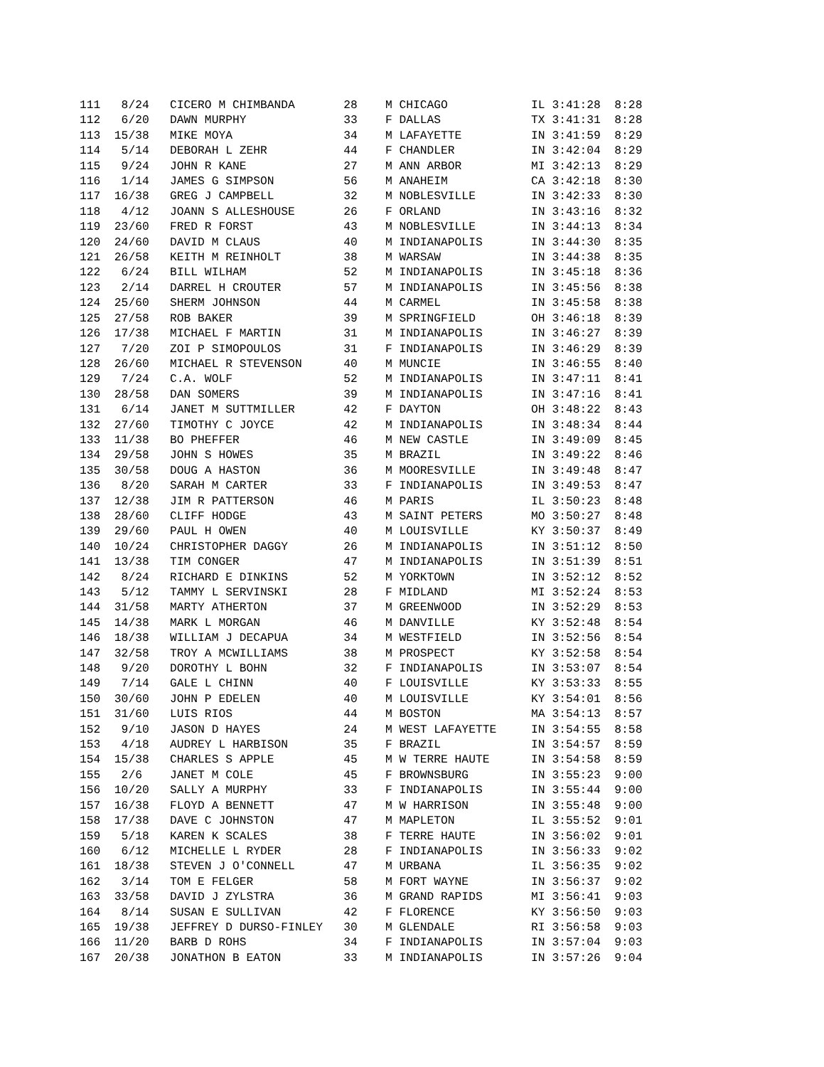111   8/24   CICERO M CHIMBANDA       28    M CHICAGO            IL 3:41:28  8:28
112   6/20   DAWN MURPHY              33    F DALLAS             TX 3:41:31  8:28
113  15/38   MIKE MOYA                34    M LAFAYETTE          IN 3:41:59  8:29
114   5/14   DEBORAH L ZEHR           44    F CHANDLER           IN 3:42:04  8:29
115   9/24   JOHN R KANE              27    M ANN ARBOR          MI 3:42:13  8:29
116   1/14   JAMES G SIMPSON          56    M ANAHEIM            CA 3:42:18  8:30
117  16/38   GREG J CAMPBELL          32    M NOBLESVILLE        IN 3:42:33  8:30
118   4/12   JOANN S ALLESHOUSE       26    F ORLAND             IN 3:43:16  8:32
119  23/60   FRED R FORST             43    M NOBLESVILLE        IN 3:44:13  8:34
120  24/60   DAVID M CLAUS            40    M INDIANAPOLIS       IN 3:44:30  8:35
121  26/58   KEITH M REINHOLT         38    M WARSAW             IN 3:44:38  8:35
122   6/24   BILL WILHAM              52    M INDIANAPOLIS       IN 3:45:18  8:36
123   2/14   DARREL H CROUTER         57    M INDIANAPOLIS       IN 3:45:56  8:38
124  25/60   SHERM JOHNSON            44    M CARMEL             IN 3:45:58  8:38
125  27/58   ROB BAKER                39    M SPRINGFIELD        OH 3:46:18  8:39
126  17/38   MICHAEL F MARTIN         31    M INDIANAPOLIS       IN 3:46:27  8:39
127   7/20   ZOI P SIMOPOULOS         31    F INDIANAPOLIS       IN 3:46:29  8:39
128  26/60   MICHAEL R STEVENSON      40    M MUNCIE             IN 3:46:55  8:40
129   7/24   C.A. WOLF                52    M INDIANAPOLIS       IN 3:47:11  8:41
130  28/58   DAN SOMERS               39    M INDIANAPOLIS       IN 3:47:16  8:41
131   6/14   JANET M SUTTMILLER       42    F DAYTON             OH 3:48:22  8:43
132  27/60   TIMOTHY C JOYCE          42    M INDIANAPOLIS       IN 3:48:34  8:44
133  11/38   BO PHEFFER               46    M NEW CASTLE         IN 3:49:09  8:45
134  29/58   JOHN S HOWES             35    M BRAZIL             IN 3:49:22  8:46
135  30/58   DOUG A HASTON            36    M MOORESVILLE        IN 3:49:48  8:47
136   8/20   SARAH M CARTER           33    F INDIANAPOLIS       IN 3:49:53  8:47
137  12/38   JIM R PATTERSON          46    M PARIS              IL 3:50:23  8:48
138  28/60   CLIFF HODGE              43    M SAINT PETERS       MO 3:50:27  8:48
139  29/60   PAUL H OWEN              40    M LOUISVILLE         KY 3:50:37  8:49
140  10/24   CHRISTOPHER DAGGY        26    M INDIANAPOLIS       IN 3:51:12  8:50
141  13/38   TIM CONGER               47    M INDIANAPOLIS       IN 3:51:39  8:51
142   8/24   RICHARD E DINKINS        52    M YORKTOWN           IN 3:52:12  8:52
143   5/12   TAMMY L SERVINSKI        28    F MIDLAND            MI 3:52:24  8:53
144  31/58   MARTY ATHERTON           37    M GREENWOOD          IN 3:52:29  8:53
145  14/38   MARK L MORGAN            46    M DANVILLE           KY 3:52:48  8:54
146  18/38   WILLIAM J DECAPUA        34    M WESTFIELD          IN 3:52:56  8:54
147  32/58   TROY A MCWILLIAMS        38    M PROSPECT           KY 3:52:58  8:54
148   9/20   DOROTHY L BOHN           32    F INDIANAPOLIS       IN 3:53:07  8:54
149   7/14   GALE L CHINN             40    F LOUISVILLE         KY 3:53:33  8:55
150  30/60   JOHN P EDELEN            40    M LOUISVILLE         KY 3:54:01  8:56
151  31/60   LUIS RIOS                44    M BOSTON             MA 3:54:13  8:57
152   9/10   JASON D HAYES            24    M WEST LAFAYETTE     IN 3:54:55  8:58
153   4/18   AUDREY L HARBISON        35    F BRAZIL             IN 3:54:57  8:59
154  15/38   CHARLES S APPLE          45    M W TERRE HAUTE      IN 3:54:58  8:59
155   2/6    JANET M COLE             45    F BROWNSBURG         IN 3:55:23  9:00
156  10/20   SALLY A MURPHY           33    F INDIANAPOLIS       IN 3:55:44  9:00
157  16/38   FLOYD A BENNETT          47    M W HARRISON         IN 3:55:48  9:00
158  17/38   DAVE C JOHNSTON          47    M MAPLETON           IL 3:55:52  9:01
159   5/18   KAREN K SCALES           38    F TERRE HAUTE        IN 3:56:02  9:01
160   6/12   MICHELLE L RYDER         28    F INDIANAPOLIS       IN 3:56:33  9:02
161  18/38   STEVEN J O'CONNELL       47    M URBANA             IL 3:56:35  9:02
162   3/14   TOM E FELGER             58    M FORT WAYNE         IN 3:56:37  9:02
163  33/58   DAVID J ZYLSTRA          36    M GRAND RAPIDS       MI 3:56:41  9:03
164   8/14   SUSAN E SULLIVAN         42    F FLORENCE           KY 3:56:50  9:03
165  19/38   JEFFREY D DURSO-FINLEY   30    M GLENDALE           RI 3:56:58  9:03
166  11/20   BARB D ROHS              34    F INDIANAPOLIS       IN 3:57:04  9:03
167  20/38   JONATHON B EATON         33    M INDIANAPOLIS       IN 3:57:26  9:04